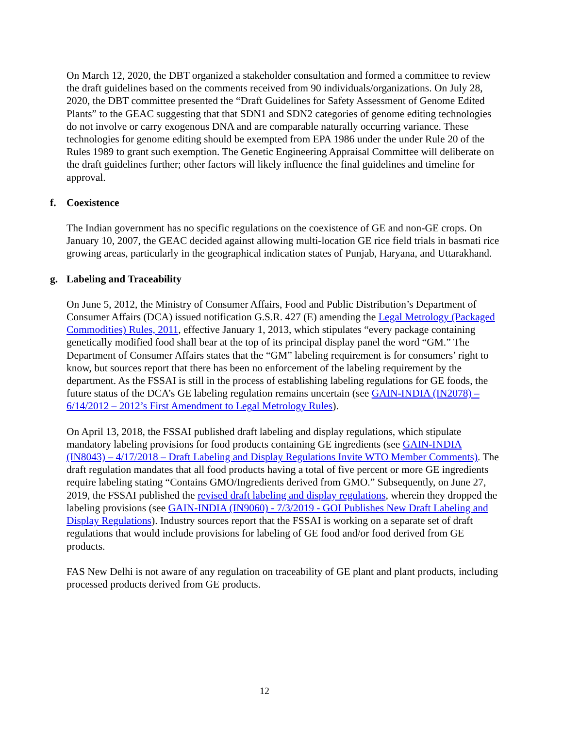On March 12, 2020, the DBT organized a stakeholder consultation and formed a committee to review the draft guidelines based on the comments received from 90 individuals/organizations. On July 28, 2020, the DBT committee presented the “Draft Guidelines for Safety Assessment of Genome Edited Plants” to the GEAC suggesting that that SDN1 and SDN2 categories of genome editing technologies do not involve or carry exogenous DNA and are comparable naturally occurring variance. These technologies for genome editing should be exempted from EPA 1986 under the under Rule 20 of the Rules 1989 to grant such exemption. The Genetic Engineering Appraisal Committee will deliberate on the draft guidelines further; other factors will likely influence the final guidelines and timeline for approval.
f. Coexistence
The Indian government has no specific regulations on the coexistence of GE and non-GE crops. On January 10, 2007, the GEAC decided against allowing multi-location GE rice field trials in basmati rice growing areas, particularly in the geographical indication states of Punjab, Haryana, and Uttarakhand.
g. Labeling and Traceability
On June 5, 2012, the Ministry of Consumer Affairs, Food and Public Distribution’s Department of Consumer Affairs (DCA) issued notification G.S.R. 427 (E) amending the Legal Metrology (Packaged Commodities) Rules, 2011, effective January 1, 2013, which stipulates “every package containing genetically modified food shall bear at the top of its principal display panel the word “GM.” The Department of Consumer Affairs states that the “GM” labeling requirement is for consumers’ right to know, but sources report that there has been no enforcement of the labeling requirement by the department. As the FSSAI is still in the process of establishing labeling regulations for GE foods, the future status of the DCA’s GE labeling regulation remains uncertain (see GAIN-INDIA (IN2078) – 6/14/2012 – 2012’s First Amendment to Legal Metrology Rules).
On April 13, 2018, the FSSAI published draft labeling and display regulations, which stipulate mandatory labeling provisions for food products containing GE ingredients (see GAIN-INDIA (IN8043) – 4/17/2018 – Draft Labeling and Display Regulations Invite WTO Member Comments). The draft regulation mandates that all food products having a total of five percent or more GE ingredients require labeling stating “Contains GMO/Ingredients derived from GMO.” Subsequently, on June 27, 2019, the FSSAI published the revised draft labeling and display regulations, wherein they dropped the labeling provisions (see GAIN-INDIA (IN9060) - 7/3/2019 - GOI Publishes New Draft Labeling and Display Regulations). Industry sources report that the FSSAI is working on a separate set of draft regulations that would include provisions for labeling of GE food and/or food derived from GE products.
FAS New Delhi is not aware of any regulation on traceability of GE plant and plant products, including processed products derived from GE products.
12